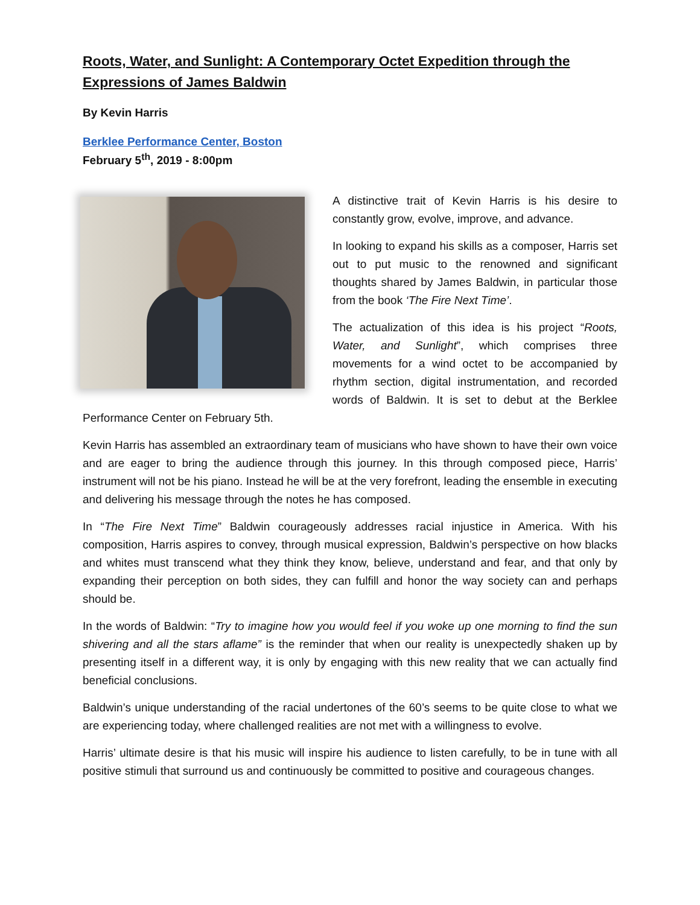Roots, Water, and Sunlight: A Contemporary Octet Expedition through the Expressions of James Baldwin
By Kevin Harris
Berklee Performance Center, Boston
February 5<sup>th</sup>, 2019 - 8:00pm
A distinctive trait of Kevin Harris is his desire to constantly grow, evolve, improve, and advance.
In looking to expand his skills as a composer, Harris set out to put music to the renowned and significant thoughts shared by James Baldwin, in particular those from the book ‘The Fire Next Time’.
The actualization of this idea is his project “Roots, Water, and Sunlight”, which comprises three movements for a wind octet to be accompanied by rhythm section, digital instrumentation, and recorded words of Baldwin. It is set to debut at the Berklee Performance Center on February 5th.
Kevin Harris has assembled an extraordinary team of musicians who have shown to have their own voice and are eager to bring the audience through this journey. In this through composed piece, Harris’ instrument will not be his piano. Instead he will be at the very forefront, leading the ensemble in executing and delivering his message through the notes he has composed.
In “The Fire Next Time” Baldwin courageously addresses racial injustice in America. With his composition, Harris aspires to convey, through musical expression, Baldwin’s perspective on how blacks and whites must transcend what they think they know, believe, understand and fear, and that only by expanding their perception on both sides, they can fulfill and honor the way society can and perhaps should be.
In the words of Baldwin: “Try to imagine how you would feel if you woke up one morning to find the sun shivering and all the stars aflame” is the reminder that when our reality is unexpectedly shaken up by presenting itself in a different way, it is only by engaging with this new reality that we can actually find beneficial conclusions.
Baldwin’s unique understanding of the racial undertones of the 60’s seems to be quite close to what we are experiencing today, where challenged realities are not met with a willingness to evolve.
Harris’ ultimate desire is that his music will inspire his audience to listen carefully, to be in tune with all positive stimuli that surround us and continuously be committed to positive and courageous changes.